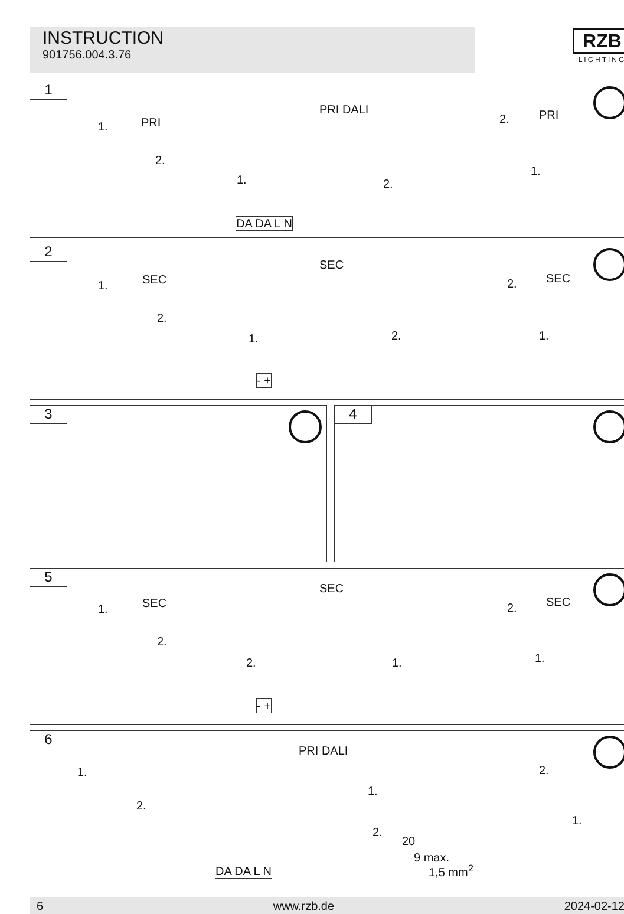INSTRUCTION
901756.004.3.76
RZB
LIGHTING
1
1. PRI
2.
PRI DALI
1. 2.
DA DA L N
2. PRI
1.
2
1. SEC
2.
SEC
1. 2.
- +
2. SEC
1.
3 4
5
1. SEC
2.
SEC
2. 1.
- +
2. SEC
1.
6
1.
PRI DALI
2.
1.
2.
20
9 max.
1,5 mm<sup>2</sup>
DA DA L N
2.
1.
6 www.rzb.de 2024-02-12